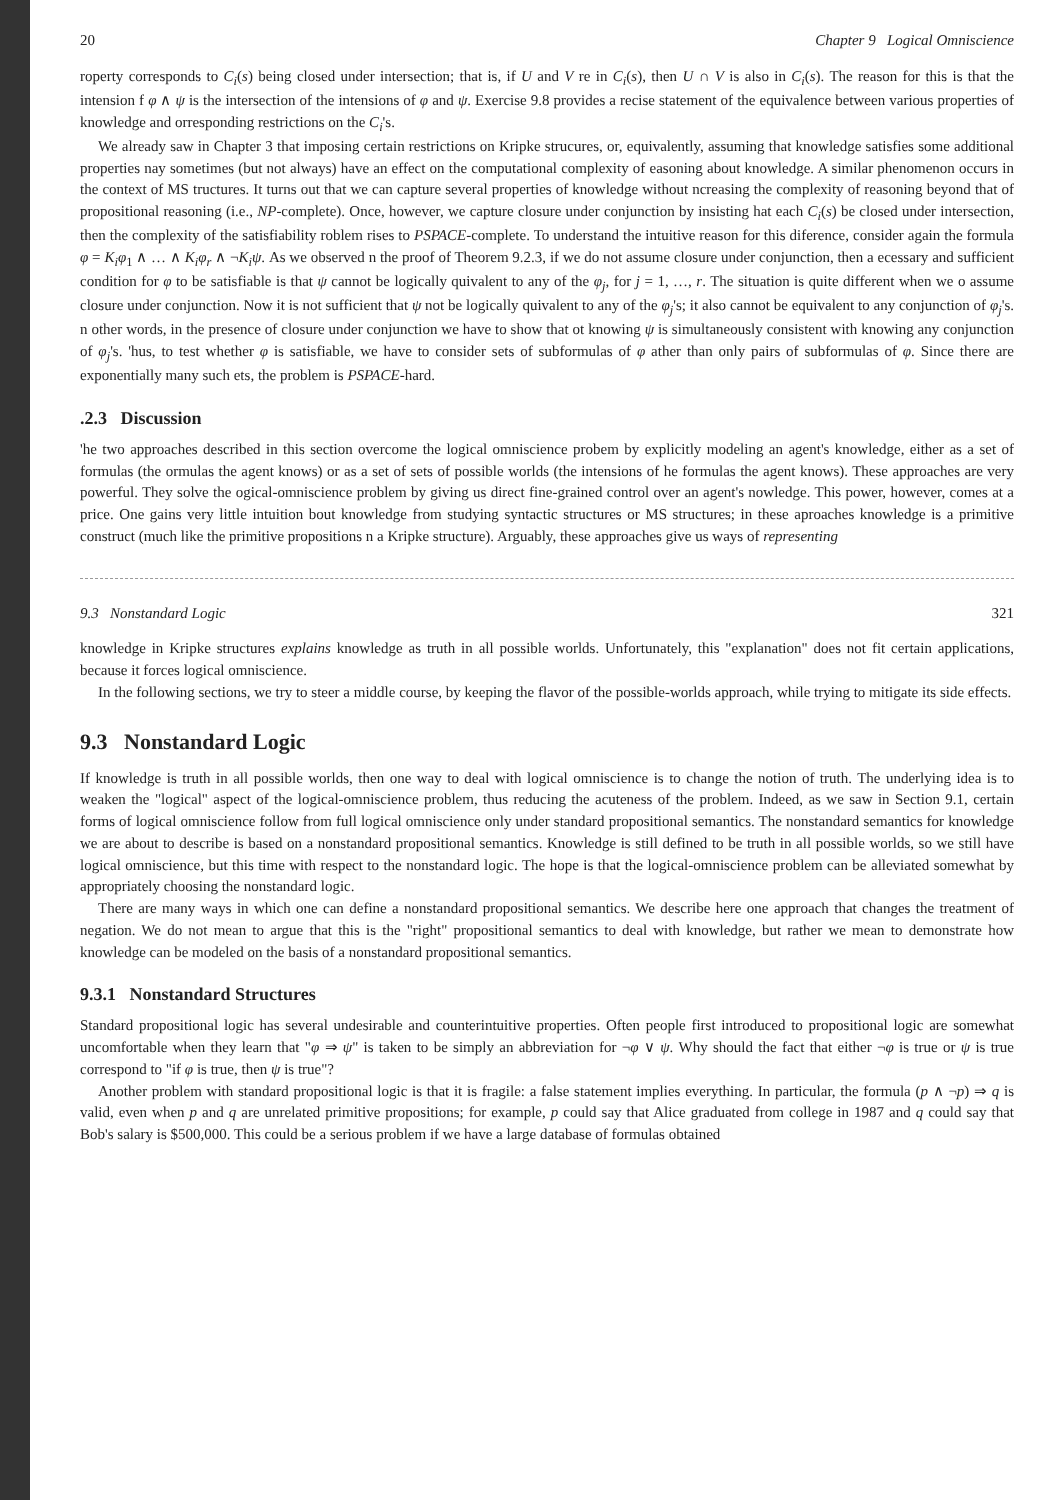20 Chapter 9 Logical Omniscience
roperty corresponds to C<sub>i</sub>(s) being closed under intersection; that is, if U and V re in C<sub>i</sub>(s), then U ∩ V is also in C<sub>i</sub>(s). The reason for this is that the intension f φ ∧ ψ is the intersection of the intensions of φ and ψ. Exercise 9.8 provides a recise statement of the equivalence between various properties of knowledge and orresponding restrictions on the C<sub>i</sub>'s.
We already saw in Chapter 3 that imposing certain restrictions on Kripke strucures, or, equivalently, assuming that knowledge satisfies some additional properties nay sometimes (but not always) have an effect on the computational complexity of easoning about knowledge. A similar phenomenon occurs in the context of MS tructures. It turns out that we can capture several properties of knowledge without ncreasing the complexity of reasoning beyond that of propositional reasoning (i.e., NP-complete). Once, however, we capture closure under conjunction by insisting hat each C<sub>i</sub>(s) be closed under intersection, then the complexity of the satisfiability roblem rises to PSPACE-complete. To understand the intuitive reason for this diference, consider again the formula φ = K<sub>i</sub>φ<sub>1</sub> ∧ … ∧ K<sub>i</sub>φ<sub>r</sub> ∧ ¬K<sub>i</sub>ψ. As we observed n the proof of Theorem 9.2.3, if we do not assume closure under conjunction, then a ecessary and sufficient condition for φ to be satisfiable is that ψ cannot be logically quivalent to any of the φ<sub>j</sub>, for j = 1, …, r. The situation is quite different when we o assume closure under conjunction. Now it is not sufficient that ψ not be logically quivalent to any of the φ<sub>j</sub>'s; it also cannot be equivalent to any conjunction of φ<sub>j</sub>'s. n other words, in the presence of closure under conjunction we have to show that ot knowing ψ is simultaneously consistent with knowing any conjunction of φ<sub>j</sub>'s. 'hus, to test whether φ is satisfiable, we have to consider sets of subformulas of φ ather than only pairs of subformulas of φ. Since there are exponentially many such ets, the problem is PSPACE-hard.
.2.3 Discussion
'he two approaches described in this section overcome the logical omniscience probem by explicitly modeling an agent's knowledge, either as a set of formulas (the ormulas the agent knows) or as a set of sets of possible worlds (the intensions of he formulas the agent knows). These approaches are very powerful. They solve the ogical-omniscience problem by giving us direct fine-grained control over an agent's nowledge. This power, however, comes at a price. One gains very little intuition bout knowledge from studying syntactic structures or MS structures; in these aproaches knowledge is a primitive construct (much like the primitive propositions n a Kripke structure). Arguably, these approaches give us ways of representing
9.3 Nonstandard Logic 321
knowledge in Kripke structures explains knowledge as truth in all possible worlds. Unfortunately, this "explanation" does not fit certain applications, because it forces logical omniscience.
In the following sections, we try to steer a middle course, by keeping the flavor of the possible-worlds approach, while trying to mitigate its side effects.
9.3 Nonstandard Logic
If knowledge is truth in all possible worlds, then one way to deal with logical omniscience is to change the notion of truth. The underlying idea is to weaken the "logical" aspect of the logical-omniscience problem, thus reducing the acuteness of the problem. Indeed, as we saw in Section 9.1, certain forms of logical omniscience follow from full logical omniscience only under standard propositional semantics. The nonstandard semantics for knowledge we are about to describe is based on a nonstandard propositional semantics. Knowledge is still defined to be truth in all possible worlds, so we still have logical omniscience, but this time with respect to the nonstandard logic. The hope is that the logical-omniscience problem can be alleviated somewhat by appropriately choosing the nonstandard logic.
There are many ways in which one can define a nonstandard propositional semantics. We describe here one approach that changes the treatment of negation. We do not mean to argue that this is the "right" propositional semantics to deal with knowledge, but rather we mean to demonstrate how knowledge can be modeled on the basis of a nonstandard propositional semantics.
9.3.1 Nonstandard Structures
Standard propositional logic has several undesirable and counterintuitive properties. Often people first introduced to propositional logic are somewhat uncomfortable when they learn that "φ ⇒ ψ" is taken to be simply an abbreviation for ¬φ ∨ ψ. Why should the fact that either ¬φ is true or ψ is true correspond to "if φ is true, then ψ is true"?
Another problem with standard propositional logic is that it is fragile: a false statement implies everything. In particular, the formula (p ∧ ¬p) ⇒ q is valid, even when p and q are unrelated primitive propositions; for example, p could say that Alice graduated from college in 1987 and q could say that Bob's salary is $500,000. This could be a serious problem if we have a large database of formulas obtained